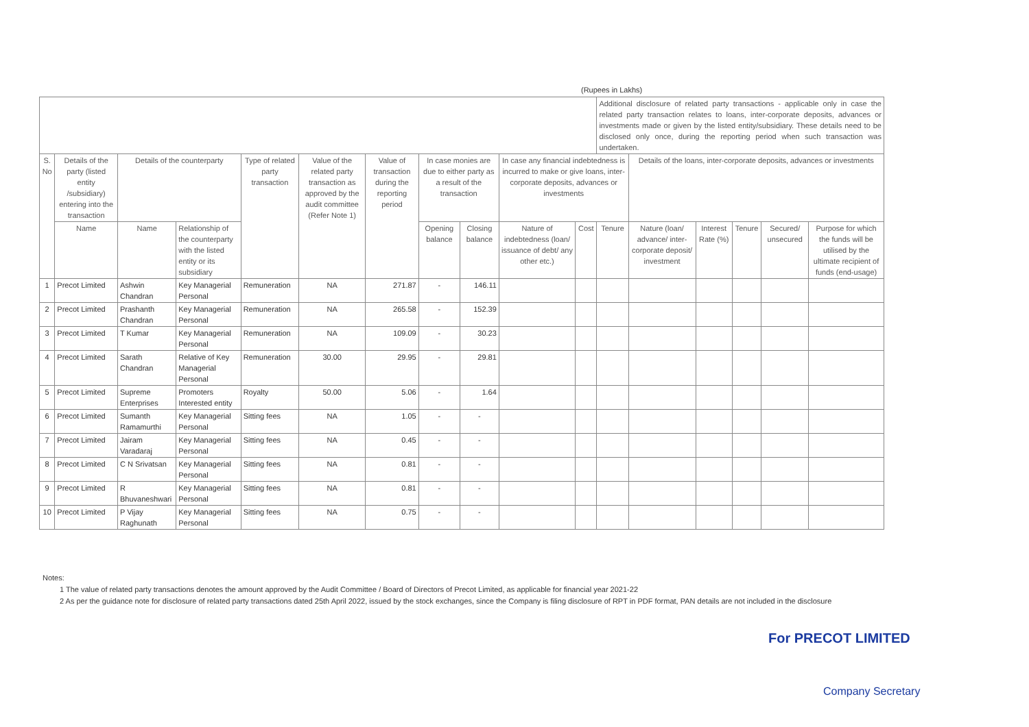(Rupees in Lakhs)
| | | | | | | | | | | | Additional disclosure of related party transactions - applicable only in case the related party transaction relates to loans, inter-corporate deposits, advances or investments made or given by the listed entity/subsidiary. These details need to be disclosed only once, during the reporting period when such transaction was undertaken. | | | | | |
| S. No | Details of the party (listed entity /subsidiary) entering into the transaction | Details of the counterparty | | Type of related party transaction | Value of the related party transaction as approved by the audit committee (Refer Note 1) | Value of transaction during the reporting period | In case monies are due to either party as a result of the transaction | | In case any financial indebtedness is incurred to make or give loans, inter-corporate deposits, advances or investments | | | Details of the loans, inter-corporate deposits, advances or investments | | | | |
| | Name | Name | Relationship of the counterparty with the listed entity or its subsidiary | | | | Opening balance | Closing balance | Nature of indebtedness (loan/ issuance of debt/ any other etc.) | Cost | Tenure | Nature (loan/ advance/ inter-corporate deposit/ investment | Interest Rate (%) | Tenure | Secured/ unsecured | Purpose for which the funds will be utilised by the ultimate recipient of funds (end-usage) |
| 1 | Precot Limited | Ashwin Chandran | Key Managerial Personal | Remuneration | NA | 271.87 | - | 146.11 | | | | | | | | |
| 2 | Precot Limited | Prashanth Chandran | Key Managerial Personal | Remuneration | NA | 265.58 | - | 152.39 | | | | | | | | |
| 3 | Precot Limited | T Kumar | Key Managerial Personal | Remuneration | NA | 109.09 | - | 30.23 | | | | | | | | |
| 4 | Precot Limited | Sarath Chandran | Relative of Key Managerial Personal | Remuneration | 30.00 | 29.95 | - | 29.81 | | | | | | | | |
| 5 | Precot Limited | Supreme Enterprises | Promoters Interested entity | Royalty | 50.00 | 5.06 | - | 1.64 | | | | | | | | |
| 6 | Precot Limited | Sumanth Ramamurthi | Key Managerial Personal | Sitting fees | NA | 1.05 | - | - | | | | | | | | |
| 7 | Precot Limited | Jairam Varadaraj | Key Managerial Personal | Sitting fees | NA | 0.45 | - | - | | | | | | | | |
| 8 | Precot Limited | C N Srivatsan | Key Managerial Personal | Sitting fees | NA | 0.81 | - | - | | | | | | | | |
| 9 | Precot Limited | R Bhuvaneshwari | Key Managerial Personal | Sitting fees | NA | 0.81 | - | - | | | | | | | | |
| 10 | Precot Limited | P Vijay Raghunath | Key Managerial Personal | Sitting fees | NA | 0.75 | - | - | | | | | | | | |
Notes:
1 The value of related party transactions denotes the amount approved by the Audit Committee / Board of Directors of Precot Limited, as applicable for financial year 2021-22
2 As per the guidance note for disclosure of related party transactions dated 25th April 2022, issued by the stock exchanges, since the Company is filing disclosure of RPT in PDF format, PAN details are not included in the disclosure
For PRECOT LIMITED
Company Secretary